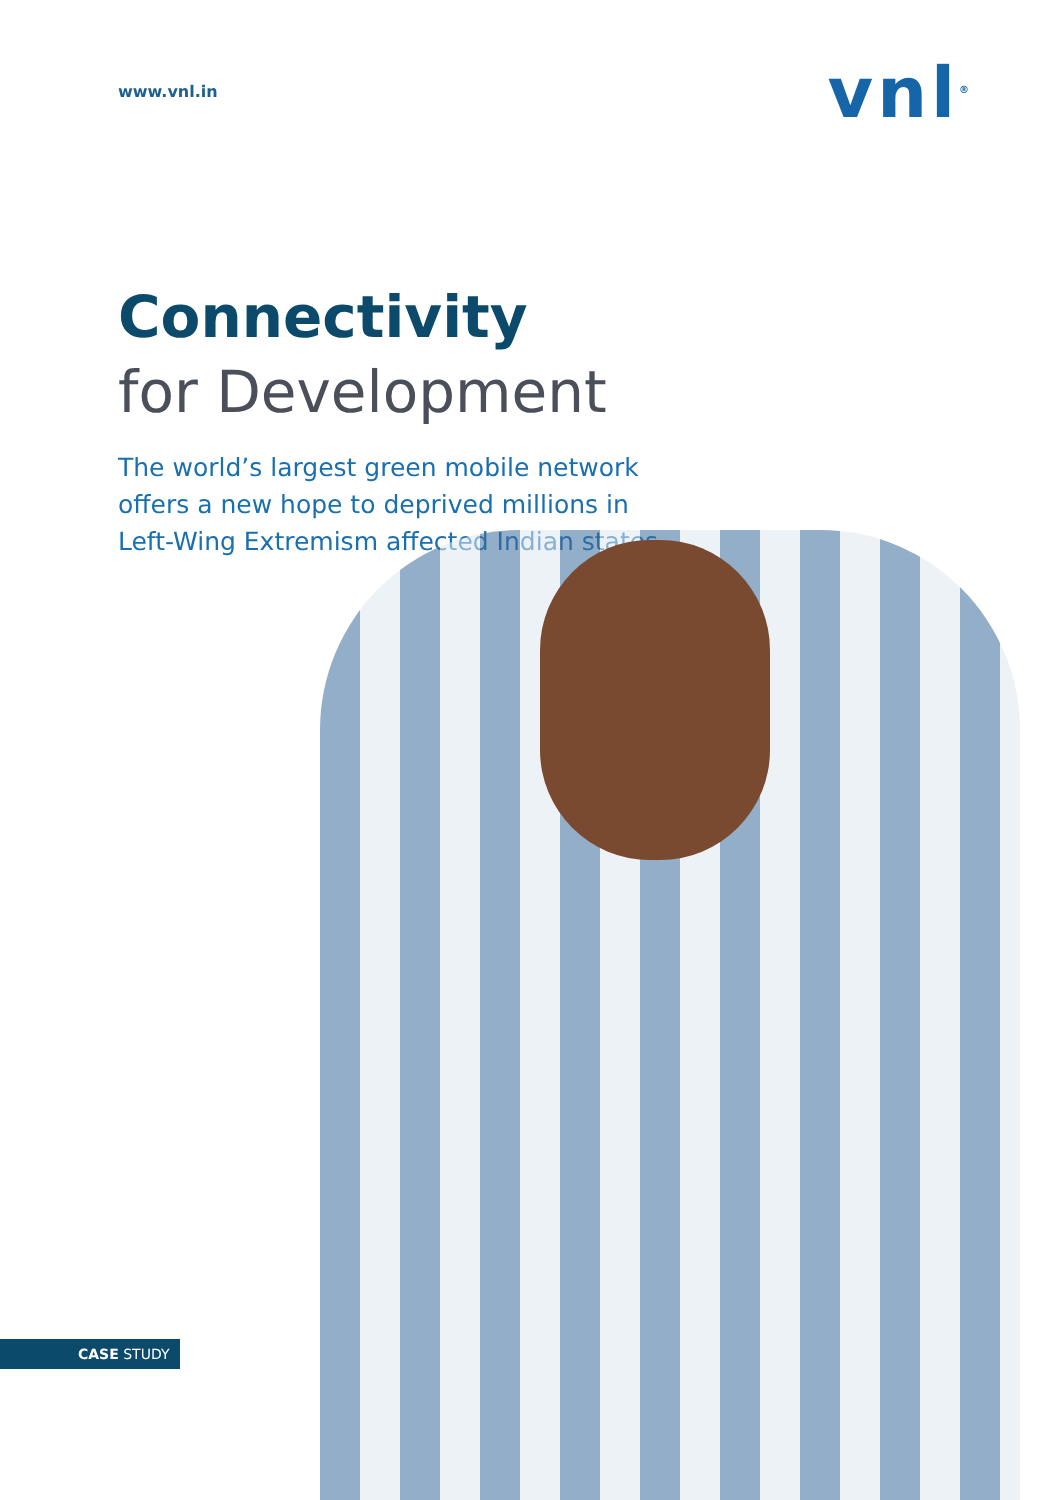www.vnl.in
vnl<sup>®</sup>
Connectivity
for Development
The world’s largest green mobile network offers a new hope to deprived millions in Left-Wing Extremism affected Indian states.
CASE STUDY